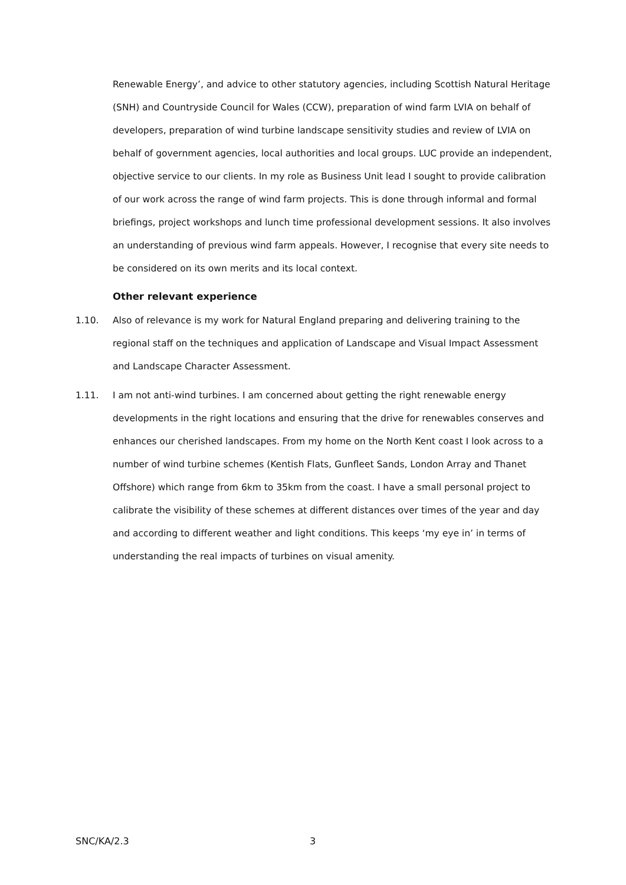Renewable Energy’, and advice to other statutory agencies, including Scottish Natural Heritage (SNH) and Countryside Council for Wales (CCW), preparation of wind farm LVIA on behalf of developers, preparation of wind turbine landscape sensitivity studies and review of LVIA on behalf of government agencies, local authorities and local groups. LUC provide an independent, objective service to our clients. In my role as Business Unit lead I sought to provide calibration of our work across the range of wind farm projects. This is done through informal and formal briefings, project workshops and lunch time professional development sessions. It also involves an understanding of previous wind farm appeals. However, I recognise that every site needs to be considered on its own merits and its local context.
Other relevant experience
1.10. Also of relevance is my work for Natural England preparing and delivering training to the regional staff on the techniques and application of Landscape and Visual Impact Assessment and Landscape Character Assessment.
1.11. I am not anti-wind turbines. I am concerned about getting the right renewable energy developments in the right locations and ensuring that the drive for renewables conserves and enhances our cherished landscapes. From my home on the North Kent coast I look across to a number of wind turbine schemes (Kentish Flats, Gunfleet Sands, London Array and Thanet Offshore) which range from 6km to 35km from the coast. I have a small personal project to calibrate the visibility of these schemes at different distances over times of the year and day and according to different weather and light conditions. This keeps ‘my eye in’ in terms of understanding the real impacts of turbines on visual amenity.
SNC/KA/2.3 3